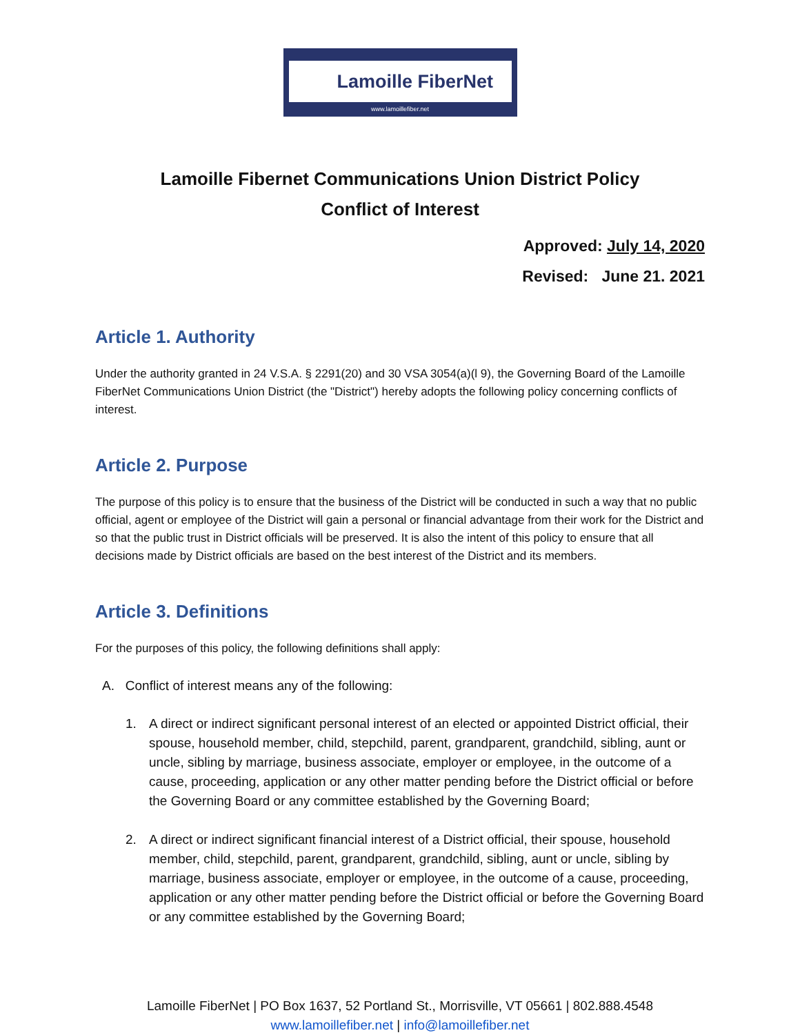Lamoille FiberNet
www.lamoillefiber.net
Lamoille Fibernet Communications Union District Policy
Conflict of Interest
Approved: July 14, 2020
Revised: June 21. 2021
Article 1. Authority
Under the authority granted in 24 V.S.A. § 2291(20) and 30 VSA 3054(a)(l 9), the Governing Board of the Lamoille FiberNet Communications Union District (the "District") hereby adopts the following policy concerning conflicts of interest.
Article 2. Purpose
The purpose of this policy is to ensure that the business of the District will be conducted in such a way that no public official, agent or employee of the District will gain a personal or financial advantage from their work for the District and so that the public trust in District officials will be preserved. It is also the intent of this policy to ensure that all decisions made by District officials are based on the best interest of the District and its members.
Article 3. Definitions
For the purposes of this policy, the following definitions shall apply:
A. Conflict of interest means any of the following:
1. A direct or indirect significant personal interest of an elected or appointed District official, their spouse, household member, child, stepchild, parent, grandparent, grandchild, sibling, aunt or uncle, sibling by marriage, business associate, employer or employee, in the outcome of a cause, proceeding, application or any other matter pending before the District official or before the Governing Board or any committee established by the Governing Board;
2. A direct or indirect significant financial interest of a District official, their spouse, household member, child, stepchild, parent, grandparent, grandchild, sibling, aunt or uncle, sibling by marriage, business associate, employer or employee, in the outcome of a cause, proceeding, application or any other matter pending before the District official or before the Governing Board or any committee established by the Governing Board;
Lamoille FiberNet | PO Box 1637, 52 Portland St., Morrisville, VT 05661 | 802.888.4548
www.lamoillefiber.net | info@lamoillefiber.net